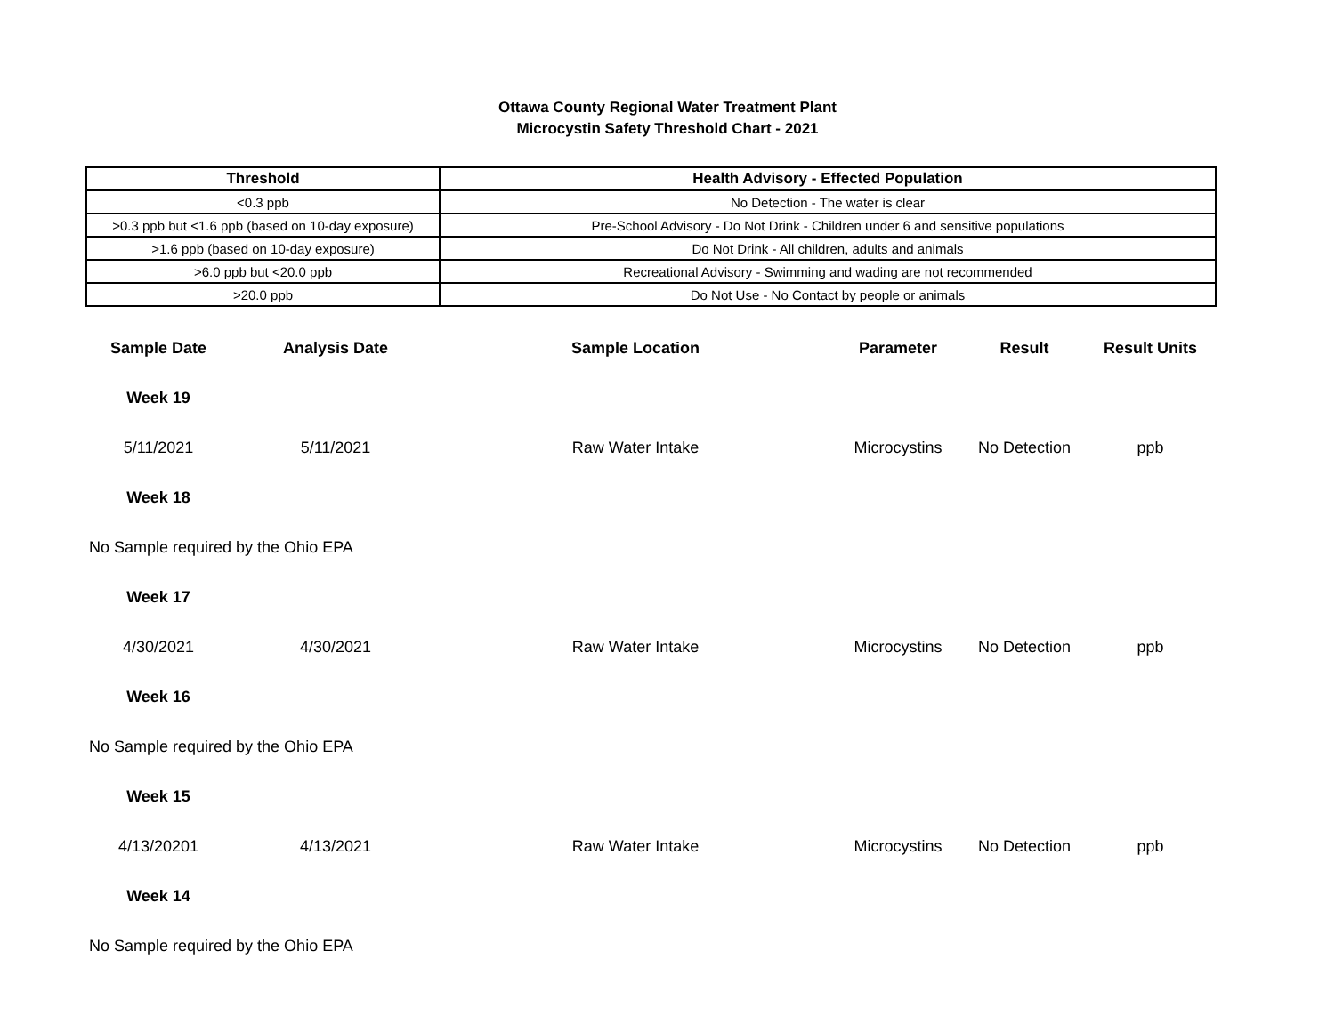Ottawa County Regional Water Treatment Plant
Microcystin Safety Threshold Chart - 2021
| Threshold | Health Advisory - Effected Population |
| --- | --- |
| <0.3 ppb | No Detection - The water is clear |
| >0.3 ppb but <1.6 ppb (based on 10-day exposure) | Pre-School Advisory - Do Not Drink - Children under 6 and sensitive populations |
| >1.6 ppb (based on 10-day exposure) | Do Not Drink - All children, adults and animals |
| >6.0 ppb but <20.0 ppb | Recreational Advisory - Swimming and wading are not recommended |
| >20.0 ppb | Do Not Use - No Contact by people or animals |
| Sample Date | Analysis Date | Sample Location | Parameter | Result | Result Units |
| --- | --- | --- | --- | --- | --- |
| Week 19 | | | | | |
| 5/11/2021 | 5/11/2021 | Raw Water Intake | Microcystins | No Detection | ppb |
| Week 18 | | | | | |
| No Sample required by the Ohio EPA | | | | | |
| Week 17 | | | | | |
| 4/30/2021 | 4/30/2021 | Raw Water Intake | Microcystins | No Detection | ppb |
| Week 16 | | | | | |
| No Sample required by the Ohio EPA | | | | | |
| Week 15 | | | | | |
| 4/13/20201 | 4/13/2021 | Raw Water Intake | Microcystins | No Detection | ppb |
| Week 14 | | | | | |
| No Sample required by the Ohio EPA | | | | | |